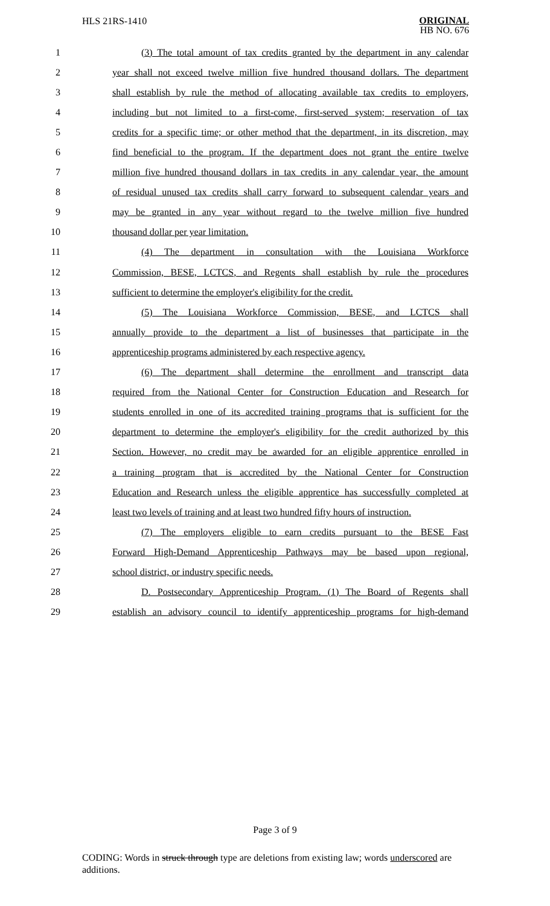HLS 21RS-1410
ORIGINAL
HB NO. 676
1 (3) The total amount of tax credits granted by the department in any calendar
2 year shall not exceed twelve million five hundred thousand dollars. The department
3 shall establish by rule the method of allocating available tax credits to employers,
4 including but not limited to a first-come, first-served system; reservation of tax
5 credits for a specific time; or other method that the department, in its discretion, may
6 find beneficial to the program. If the department does not grant the entire twelve
7 million five hundred thousand dollars in tax credits in any calendar year, the amount
8 of residual unused tax credits shall carry forward to subsequent calendar years and
9 may be granted in any year without regard to the twelve million five hundred
10 thousand dollar per year limitation.
11 (4) The department in consultation with the Louisiana Workforce
12 Commission, BESE, LCTCS, and Regents shall establish by rule the procedures
13 sufficient to determine the employer's eligibility for the credit.
14 (5) The Louisiana Workforce Commission, BESE, and LCTCS shall
15 annually provide to the department a list of businesses that participate in the
16 apprenticeship programs administered by each respective agency.
17 (6) The department shall determine the enrollment and transcript data
18 required from the National Center for Construction Education and Research for
19 students enrolled in one of its accredited training programs that is sufficient for the
20 department to determine the employer's eligibility for the credit authorized by this
21 Section. However, no credit may be awarded for an eligible apprentice enrolled in
22 a training program that is accredited by the National Center for Construction
23 Education and Research unless the eligible apprentice has successfully completed at
24 least two levels of training and at least two hundred fifty hours of instruction.
25 (7) The employers eligible to earn credits pursuant to the BESE Fast
26 Forward High-Demand Apprenticeship Pathways may be based upon regional,
27 school district, or industry specific needs.
28 D. Postsecondary Apprenticeship Program. (1) The Board of Regents shall
29 establish an advisory council to identify apprenticeship programs for high-demand
Page 3 of 9
CODING: Words in struck through type are deletions from existing law; words underscored are additions.